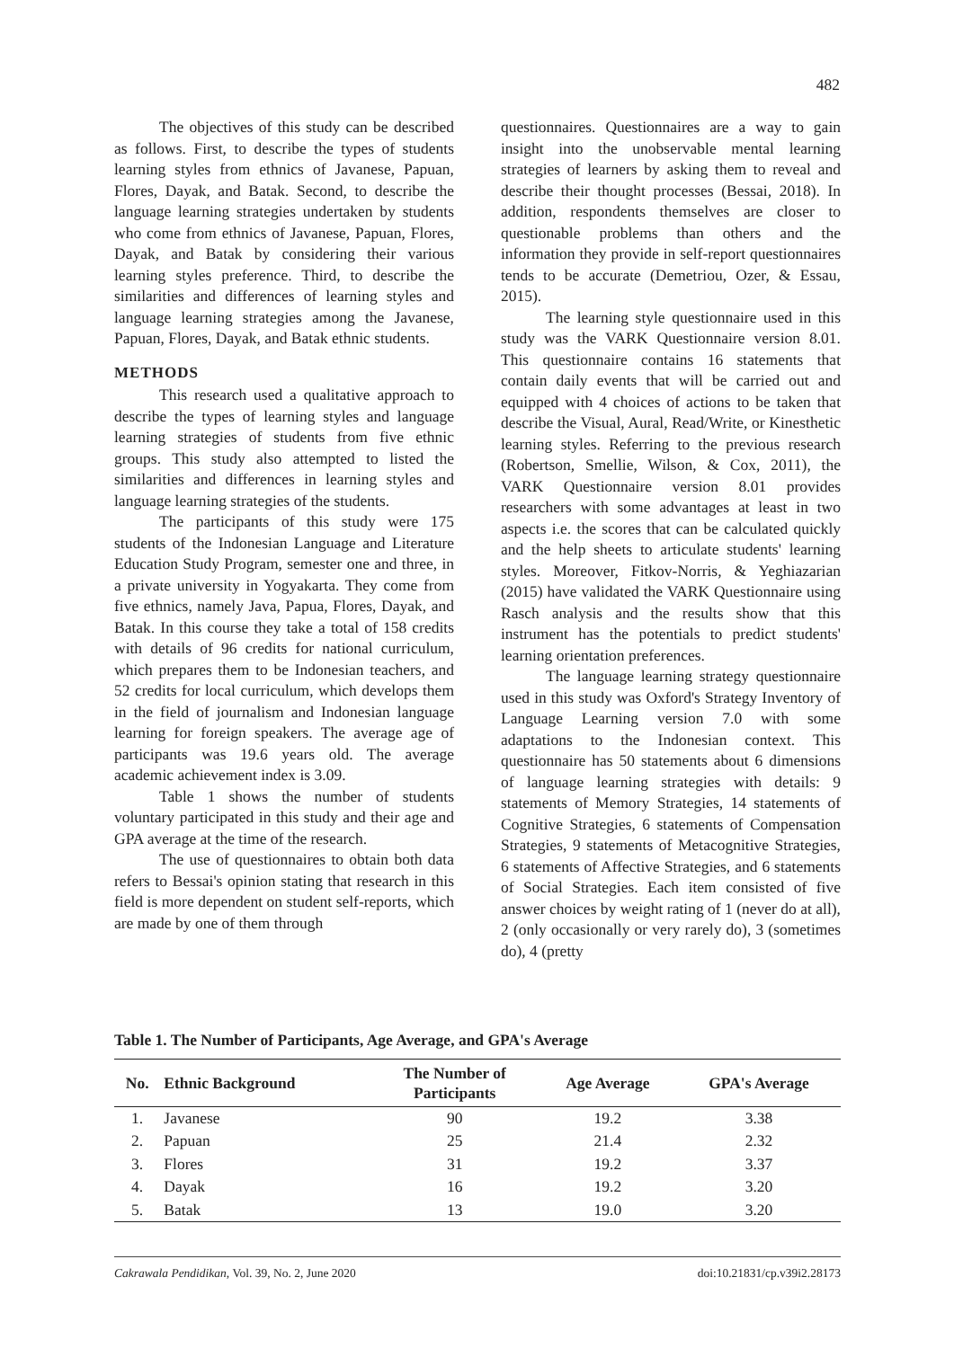482
The objectives of this study can be described as follows. First, to describe the types of students learning styles from ethnics of Javanese, Papuan, Flores, Dayak, and Batak. Second, to describe the language learning strategies undertaken by students who come from ethnics of Javanese, Papuan, Flores, Dayak, and Batak by considering their various learning styles preference. Third, to describe the similarities and differences of learning styles and language learning strategies among the Javanese, Papuan, Flores, Dayak, and Batak ethnic students.
METHODS
This research used a qualitative approach to describe the types of learning styles and language learning strategies of students from five ethnic groups. This study also attempted to listed the similarities and differences in learning styles and language learning strategies of the students.
The participants of this study were 175 students of the Indonesian Language and Literature Education Study Program, semester one and three, in a private university in Yogyakarta. They come from five ethnics, namely Java, Papua, Flores, Dayak, and Batak. In this course they take a total of 158 credits with details of 96 credits for national curriculum, which prepares them to be Indonesian teachers, and 52 credits for local curriculum, which develops them in the field of journalism and Indonesian language learning for foreign speakers. The average age of participants was 19.6 years old. The average academic achievement index is 3.09.
Table 1 shows the number of students voluntary participated in this study and their age and GPA average at the time of the research.
The use of questionnaires to obtain both data refers to Bessai's opinion stating that research in this field is more dependent on student self-reports, which are made by one of them through
questionnaires. Questionnaires are a way to gain insight into the unobservable mental learning strategies of learners by asking them to reveal and describe their thought processes (Bessai, 2018). In addition, respondents themselves are closer to questionable problems than others and the information they provide in self-report questionnaires tends to be accurate (Demetriou, Ozer, & Essau, 2015).
The learning style questionnaire used in this study was the VARK Questionnaire version 8.01. This questionnaire contains 16 statements that contain daily events that will be carried out and equipped with 4 choices of actions to be taken that describe the Visual, Aural, Read/Write, or Kinesthetic learning styles. Referring to the previous research (Robertson, Smellie, Wilson, & Cox, 2011), the VARK Questionnaire version 8.01 provides researchers with some advantages at least in two aspects i.e. the scores that can be calculated quickly and the help sheets to articulate students' learning styles. Moreover, Fitkov-Norris, & Yeghiazarian (2015) have validated the VARK Questionnaire using Rasch analysis and the results show that this instrument has the potentials to predict students' learning orientation preferences.
The language learning strategy questionnaire used in this study was Oxford's Strategy Inventory of Language Learning version 7.0 with some adaptations to the Indonesian context. This questionnaire has 50 statements about 6 dimensions of language learning strategies with details: 9 statements of Memory Strategies, 14 statements of Cognitive Strategies, 6 statements of Compensation Strategies, 9 statements of Metacognitive Strategies, 6 statements of Affective Strategies, and 6 statements of Social Strategies. Each item consisted of five answer choices by weight rating of 1 (never do at all), 2 (only occasionally or very rarely do), 3 (sometimes do), 4 (pretty
Table 1. The Number of Participants, Age Average, and GPA's Average
| No. | Ethnic Background | The Number of Participants | Age Average | GPA's Average |
| --- | --- | --- | --- | --- |
| 1. | Javanese | 90 | 19.2 | 3.38 |
| 2. | Papuan | 25 | 21.4 | 2.32 |
| 3. | Flores | 31 | 19.2 | 3.37 |
| 4. | Dayak | 16 | 19.2 | 3.20 |
| 5. | Batak | 13 | 19.0 | 3.20 |
Cakrawala Pendidikan, Vol. 39, No. 2, June 2020 doi:10.21831/cp.v39i2.28173